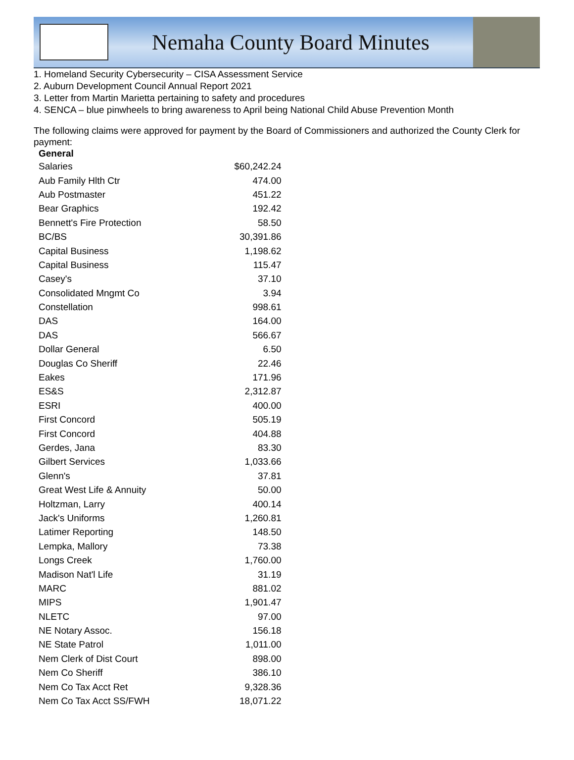Nemaha County Board Minutes
1. Homeland Security Cybersecurity – CISA Assessment Service
2. Auburn Development Council Annual Report 2021
3. Letter from Martin Marietta pertaining to safety and procedures
4. SENCA – blue pinwheels to bring awareness to April being National Child Abuse Prevention Month
The following claims were approved for payment by the Board of Commissioners and authorized the County Clerk for payment:
| General | |
| --- | --- |
| Salaries | $60,242.24 |
| Aub Family Hlth Ctr | 474.00 |
| Aub Postmaster | 451.22 |
| Bear Graphics | 192.42 |
| Bennett's Fire Protection | 58.50 |
| BC/BS | 30,391.86 |
| Capital Business | 1,198.62 |
| Capital Business | 115.47 |
| Casey's | 37.10 |
| Consolidated Mngmt Co | 3.94 |
| Constellation | 998.61 |
| DAS | 164.00 |
| DAS | 566.67 |
| Dollar General | 6.50 |
| Douglas Co Sheriff | 22.46 |
| Eakes | 171.96 |
| ES&S | 2,312.87 |
| ESRI | 400.00 |
| First Concord | 505.19 |
| First Concord | 404.88 |
| Gerdes, Jana | 83.30 |
| Gilbert Services | 1,033.66 |
| Glenn's | 37.81 |
| Great West Life & Annuity | 50.00 |
| Holtzman, Larry | 400.14 |
| Jack's Uniforms | 1,260.81 |
| Latimer Reporting | 148.50 |
| Lempka, Mallory | 73.38 |
| Longs Creek | 1,760.00 |
| Madison Nat'l Life | 31.19 |
| MARC | 881.02 |
| MIPS | 1,901.47 |
| NLETC | 97.00 |
| NE Notary Assoc. | 156.18 |
| NE State Patrol | 1,011.00 |
| Nem Clerk of Dist Court | 898.00 |
| Nem Co Sheriff | 386.10 |
| Nem Co Tax Acct Ret | 9,328.36 |
| Nem Co Tax Acct SS/FWH | 18,071.22 |